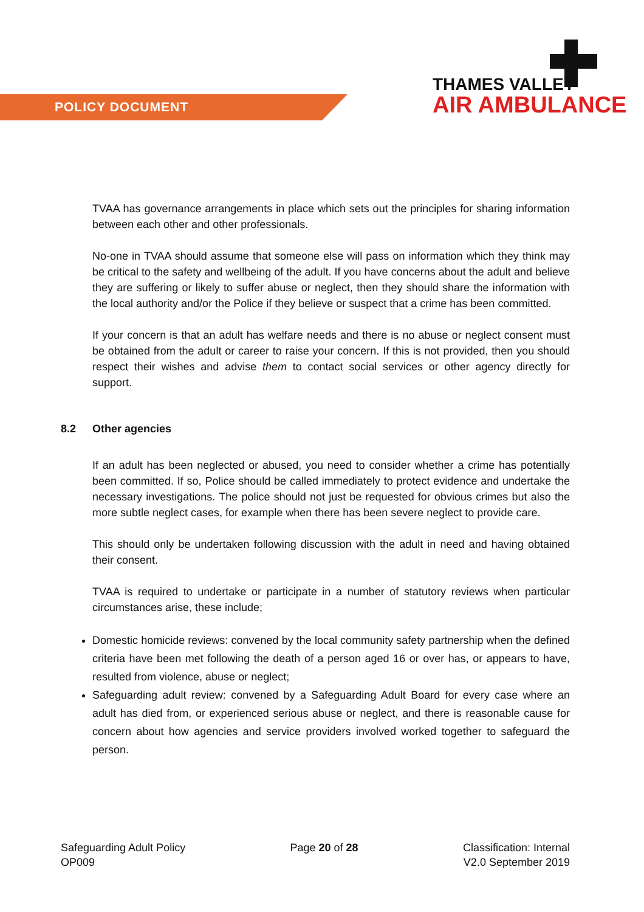POLICY DOCUMENT
THAMES VALLEY
AIR AMBULANCE
TVAA has governance arrangements in place which sets out the principles for sharing information between each other and other professionals.
No-one in TVAA should assume that someone else will pass on information which they think may be critical to the safety and wellbeing of the adult. If you have concerns about the adult and believe they are suffering or likely to suffer abuse or neglect, then they should share the information with the local authority and/or the Police if they believe or suspect that a crime has been committed.
If your concern is that an adult has welfare needs and there is no abuse or neglect consent must be obtained from the adult or career to raise your concern. If this is not provided, then you should respect their wishes and advise them to contact social services or other agency directly for support.
8.2 Other agencies
If an adult has been neglected or abused, you need to consider whether a crime has potentially been committed. If so, Police should be called immediately to protect evidence and undertake the necessary investigations. The police should not just be requested for obvious crimes but also the more subtle neglect cases, for example when there has been severe neglect to provide care.
This should only be undertaken following discussion with the adult in need and having obtained their consent.
TVAA is required to undertake or participate in a number of statutory reviews when particular circumstances arise, these include;
Domestic homicide reviews: convened by the local community safety partnership when the defined criteria have been met following the death of a person aged 16 or over has, or appears to have, resulted from violence, abuse or neglect;
Safeguarding adult review: convened by a Safeguarding Adult Board for every case where an adult has died from, or experienced serious abuse or neglect, and there is reasonable cause for concern about how agencies and service providers involved worked together to safeguard the person.
Safeguarding Adult Policy
OP009
Page 20 of 28 Classification: Internal
V2.0 September 2019